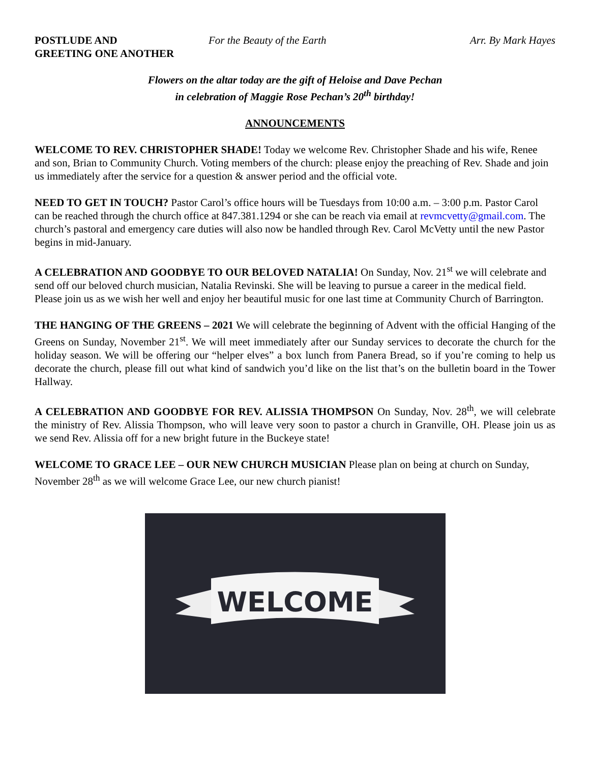POSTLUDE AND
GREETING ONE ANOTHER
For the Beauty of the Earth Arr. By Mark Hayes
Flowers on the altar today are the gift of Heloise and Dave Pechan
in celebration of Maggie Rose Pechan’s 20<sup>th</sup> birthday!
ANNOUNCEMENTS
WELCOME TO REV. CHRISTOPHER SHADE! Today we welcome Rev. Christopher Shade and his wife, Renee and son, Brian to Community Church. Voting members of the church: please enjoy the preaching of Rev. Shade and join us immediately after the service for a question & answer period and the official vote.
NEED TO GET IN TOUCH? Pastor Carol’s office hours will be Tuesdays from 10:00 a.m. – 3:00 p.m. Pastor Carol can be reached through the church office at 847.381.1294 or she can be reach via email at revmcvetty@gmail.com. The church’s pastoral and emergency care duties will also now be handled through Rev. Carol McVetty until the new Pastor begins in mid-January.
A CELEBRATION AND GOODBYE TO OUR BELOVED NATALIA! On Sunday, Nov. 21<sup>st</sup> we will celebrate and send off our beloved church musician, Natalia Revinski. She will be leaving to pursue a career in the medical field. Please join us as we wish her well and enjoy her beautiful music for one last time at Community Church of Barrington.
THE HANGING OF THE GREENS – 2021 We will celebrate the beginning of Advent with the official Hanging of the Greens on Sunday, November 21<sup>st</sup>. We will meet immediately after our Sunday services to decorate the church for the holiday season. We will be offering our “helper elves” a box lunch from Panera Bread, so if you’re coming to help us decorate the church, please fill out what kind of sandwich you’d like on the list that’s on the bulletin board in the Tower Hallway.
A CELEBRATION AND GOODBYE FOR REV. ALISSIA THOMPSON On Sunday, Nov. 28<sup>th</sup>, we will celebrate the ministry of Rev. Alissia Thompson, who will leave very soon to pastor a church in Granville, OH. Please join us as we send Rev. Alissia off for a new bright future in the Buckeye state!
WELCOME TO GRACE LEE – OUR NEW CHURCH MUSICIAN Please plan on being at church on Sunday, November 28<sup>th</sup> as we will welcome Grace Lee, our new church pianist!
WELCOME